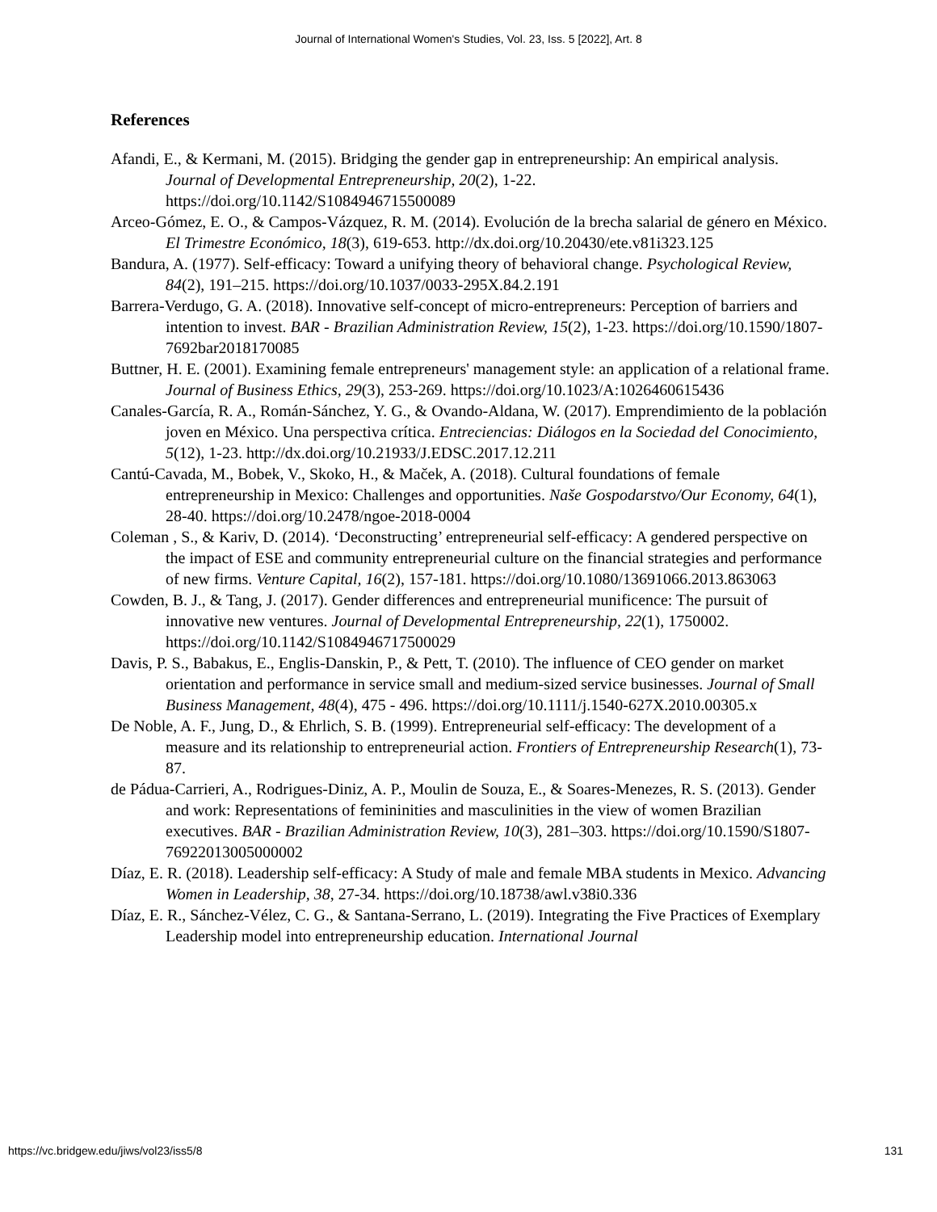Journal of International Women's Studies, Vol. 23, Iss. 5 [2022], Art. 8
References
Afandi, E., & Kermani, M. (2015). Bridging the gender gap in entrepreneurship: An empirical analysis. Journal of Developmental Entrepreneurship, 20(2), 1-22. https://doi.org/10.1142/S1084946715500089
Arceo-Gómez, E. O., & Campos-Vázquez, R. M. (2014). Evolución de la brecha salarial de género en México. El Trimestre Económico, 18(3), 619-653. http://dx.doi.org/10.20430/ete.v81i323.125
Bandura, A. (1977). Self-efficacy: Toward a unifying theory of behavioral change. Psychological Review, 84(2), 191–215. https://doi.org/10.1037/0033-295X.84.2.191
Barrera-Verdugo, G. A. (2018). Innovative self-concept of micro-entrepreneurs: Perception of barriers and intention to invest. BAR - Brazilian Administration Review, 15(2), 1-23. https://doi.org/10.1590/1807-7692bar2018170085
Buttner, H. E. (2001). Examining female entrepreneurs' management style: an application of a relational frame. Journal of Business Ethics, 29(3), 253-269. https://doi.org/10.1023/A:1026460615436
Canales-García, R. A., Román-Sánchez, Y. G., & Ovando-Aldana, W. (2017). Emprendimiento de la población joven en México. Una perspectiva crítica. Entreciencias: Diálogos en la Sociedad del Conocimiento, 5(12), 1-23. http://dx.doi.org/10.21933/J.EDSC.2017.12.211
Cantú-Cavada, M., Bobek, V., Skoko, H., & Maček, A. (2018). Cultural foundations of female entrepreneurship in Mexico: Challenges and opportunities. Naše Gospodarstvo/Our Economy, 64(1), 28-40. https://doi.org/10.2478/ngoe-2018-0004
Coleman , S., & Kariv, D. (2014). ‘Deconstructing’ entrepreneurial self-efficacy: A gendered perspective on the impact of ESE and community entrepreneurial culture on the financial strategies and performance of new firms. Venture Capital, 16(2), 157-181. https://doi.org/10.1080/13691066.2013.863063
Cowden, B. J., & Tang, J. (2017). Gender differences and entrepreneurial munificence: The pursuit of innovative new ventures. Journal of Developmental Entrepreneurship, 22(1), 1750002. https://doi.org/10.1142/S1084946717500029
Davis, P. S., Babakus, E., Englis-Danskin, P., & Pett, T. (2010). The influence of CEO gender on market orientation and performance in service small and medium-sized service businesses. Journal of Small Business Management, 48(4), 475 - 496. https://doi.org/10.1111/j.1540-627X.2010.00305.x
De Noble, A. F., Jung, D., & Ehrlich, S. B. (1999). Entrepreneurial self-efficacy: The development of a measure and its relationship to entrepreneurial action. Frontiers of Entrepreneurship Research(1), 73-87.
de Pádua-Carrieri, A., Rodrigues-Diniz, A. P., Moulin de Souza, E., & Soares-Menezes, R. S. (2013). Gender and work: Representations of femininities and masculinities in the view of women Brazilian executives. BAR - Brazilian Administration Review, 10(3), 281–303. https://doi.org/10.1590/S1807-76922013005000002
Díaz, E. R. (2018). Leadership self-efficacy: A Study of male and female MBA students in Mexico. Advancing Women in Leadership, 38, 27-34. https://doi.org/10.18738/awl.v38i0.336
Díaz, E. R., Sánchez-Vélez, C. G., & Santana-Serrano, L. (2019). Integrating the Five Practices of Exemplary Leadership model into entrepreneurship education. International Journal
https://vc.bridgew.edu/jiws/vol23/iss5/8 131